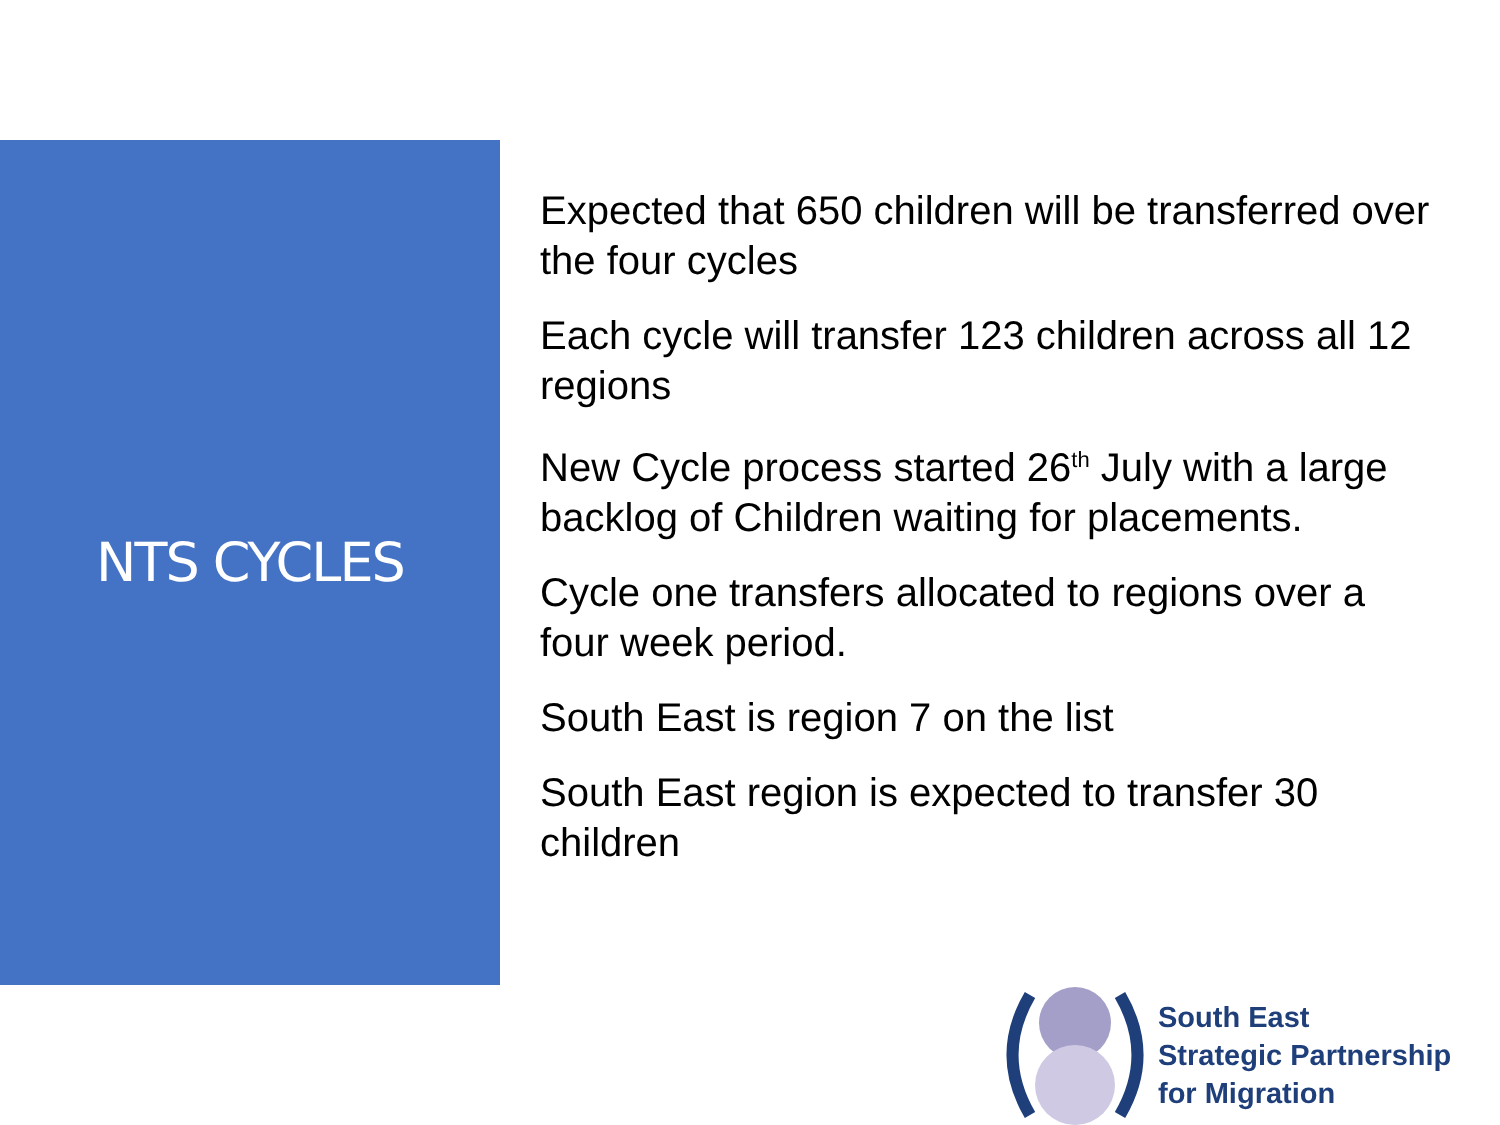NTS CYCLES
Expected that 650 children will be transferred over the four cycles
Each cycle will transfer 123 children across all 12 regions
New Cycle process started 26<sup>th</sup> July with a large backlog of Children waiting for placements.
Cycle one transfers allocated to regions over a four week period.
South East is region 7 on the list
South East region is expected to transfer 30 children
South East
Strategic Partnership
for Migration